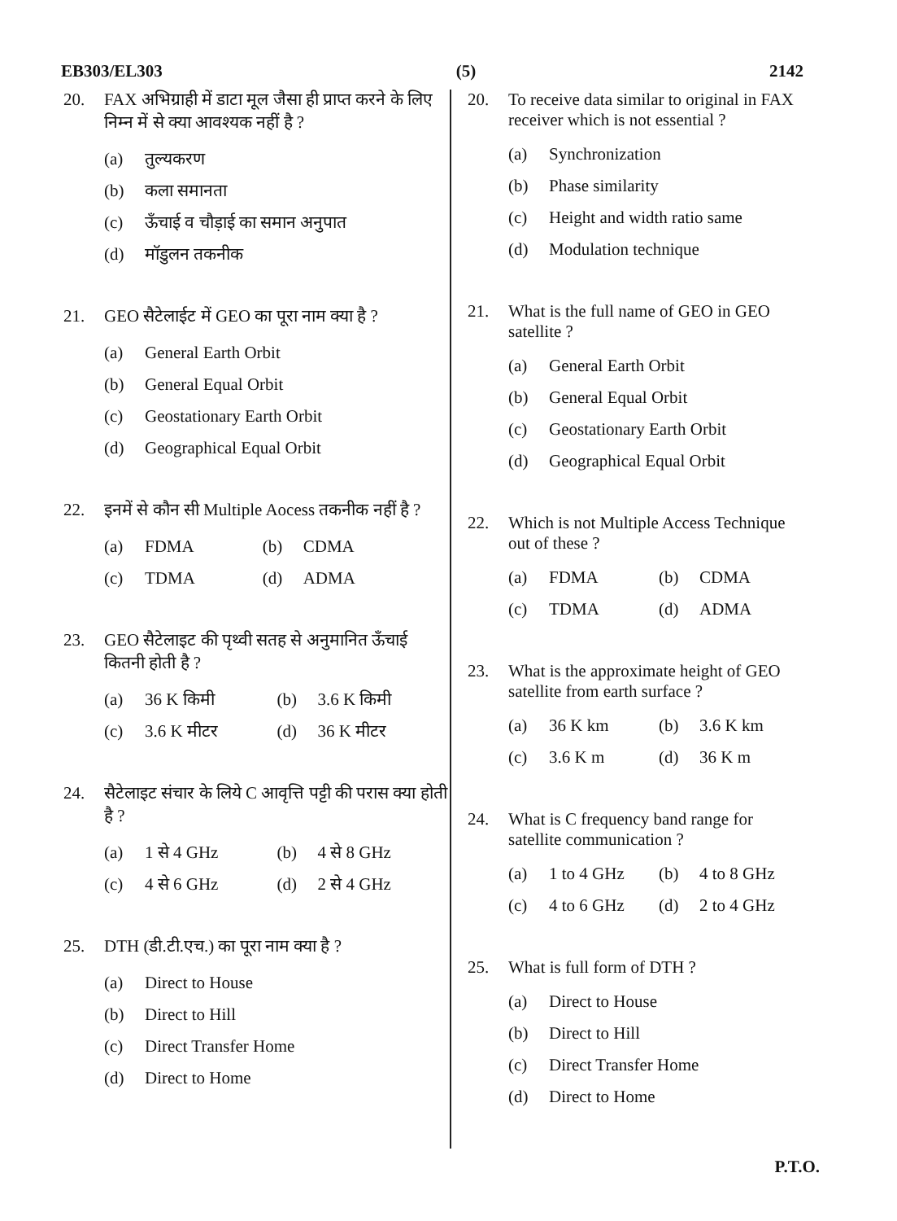EB303/EL303 (5) 2142
20. FAX अभिग्राही में डाटा मूल जैसा ही प्राप्त करने के लिए निम्न में से क्या आवश्यक नहीं है ?
(a) तुल्यकरण
(b) कला समानता
(c) ऊँचाई व चौड़ाई का समान अनुपात
(d) मॉडुलन तकनीक
21. GEO सैटेलाईट में GEO का पूरा नाम क्या है ?
(a) General Earth Orbit
(b) General Equal Orbit
(c) Geostationary Earth Orbit
(d) Geographical Equal Orbit
22. इनमें से कौन सी Multiple Aocess तकनीक नहीं है ?
(a) FDMA
(b) CDMA
(c) TDMA
(d) ADMA
23. GEO सैटेलाइट की पृथ्वी सतह से अनुमानित ऊँचाई कितनी होती है ?
(a) 36 K किमी
(b) 3.6 K किमी
(c) 3.6 K मीटर
(d) 36 K मीटर
24. सैटेलाइट संचार के लिये C आवृत्ति पट्टी की परास क्या होती है ?
(a) 1 से 4 GHz
(b) 4 से 8 GHz
(c) 4 से 6 GHz
(d) 2 से 4 GHz
25. DTH (डी.टी.एच.) का पूरा नाम क्या है ?
(a) Direct to House
(b) Direct to Hill
(c) Direct Transfer Home
(d) Direct to Home
20. To receive data similar to original in FAX receiver which is not essential ?
(a) Synchronization
(b) Phase similarity
(c) Height and width ratio same
(d) Modulation technique
21. What is the full name of GEO in GEO satellite ?
(a) General Earth Orbit
(b) General Equal Orbit
(c) Geostationary Earth Orbit
(d) Geographical Equal Orbit
22. Which is not Multiple Access Technique out of these ?
(a) FDMA
(b) CDMA
(c) TDMA
(d) ADMA
23. What is the approximate height of GEO satellite from earth surface ?
(a) 36 K km
(b) 3.6 K km
(c) 3.6 K m
(d) 36 K m
24. What is C frequency band range for satellite communication ?
(a) 1 to 4 GHz
(b) 4 to 8 GHz
(c) 4 to 6 GHz
(d) 2 to 4 GHz
25. What is full form of DTH ?
(a) Direct to House
(b) Direct to Hill
(c) Direct Transfer Home
(d) Direct to Home
P.T.O.